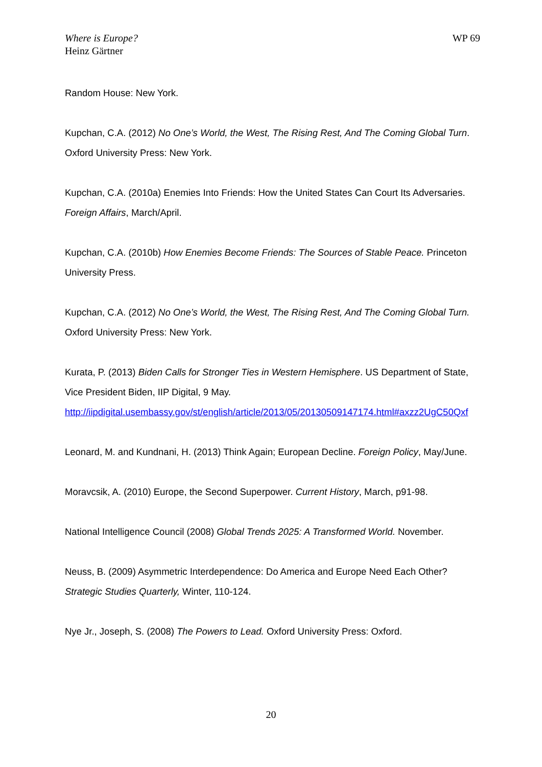Where is Europe?
Heinz Gärtner
WP 69
Random House: New York.
Kupchan, C.A. (2012) No One’s World, the West, The Rising Rest, And The Coming Global Turn. Oxford University Press: New York.
Kupchan, C.A. (2010a) Enemies Into Friends: How the United States Can Court Its Adversaries. Foreign Affairs, March/April.
Kupchan, C.A. (2010b) How Enemies Become Friends: The Sources of Stable Peace. Princeton University Press.
Kupchan, C.A. (2012) No One’s World, the West, The Rising Rest, And The Coming Global Turn. Oxford University Press: New York.
Kurata, P. (2013) Biden Calls for Stronger Ties in Western Hemisphere. US Department of State, Vice President Biden, IIP Digital, 9 May. http://iipdigital.usembassy.gov/st/english/article/2013/05/20130509147174.html#axzz2UgC50Qxf
Leonard, M. and Kundnani, H. (2013) Think Again; European Decline. Foreign Policy, May/June.
Moravcsik, A. (2010) Europe, the Second Superpower. Current History, March, p91-98.
National Intelligence Council (2008) Global Trends 2025: A Transformed World. November.
Neuss, B. (2009) Asymmetric Interdependence: Do America and Europe Need Each Other? Strategic Studies Quarterly, Winter, 110-124.
Nye Jr., Joseph, S. (2008) The Powers to Lead. Oxford University Press: Oxford.
20